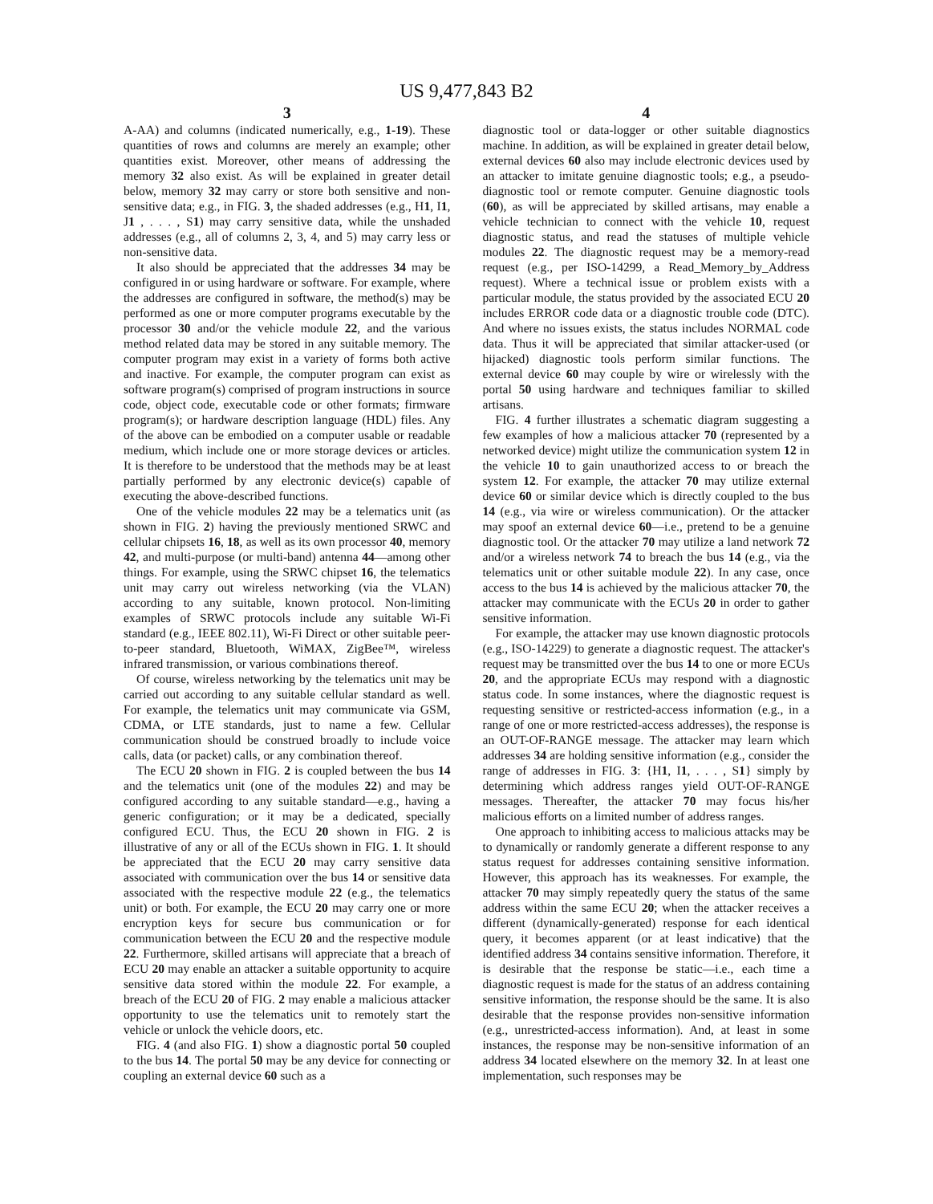US 9,477,843 B2
3
A-AA) and columns (indicated numerically, e.g., 1-19). These quantities of rows and columns are merely an example; other quantities exist. Moreover, other means of addressing the memory 32 also exist. As will be explained in greater detail below, memory 32 may carry or store both sensitive and non-sensitive data; e.g., in FIG. 3, the shaded addresses (e.g., H1, I1, J1 , . . . , S1) may carry sensitive data, while the unshaded addresses (e.g., all of columns 2, 3, 4, and 5) may carry less or non-sensitive data.
It also should be appreciated that the addresses 34 may be configured in or using hardware or software. For example, where the addresses are configured in software, the method(s) may be performed as one or more computer programs executable by the processor 30 and/or the vehicle module 22, and the various method related data may be stored in any suitable memory. The computer program may exist in a variety of forms both active and inactive. For example, the computer program can exist as software program(s) comprised of program instructions in source code, object code, executable code or other formats; firmware program(s); or hardware description language (HDL) files. Any of the above can be embodied on a computer usable or readable medium, which include one or more storage devices or articles. It is therefore to be understood that the methods may be at least partially performed by any electronic device(s) capable of executing the above-described functions.
One of the vehicle modules 22 may be a telematics unit (as shown in FIG. 2) having the previously mentioned SRWC and cellular chipsets 16, 18, as well as its own processor 40, memory 42, and multi-purpose (or multi-band) antenna 44—among other things. For example, using the SRWC chipset 16, the telematics unit may carry out wireless networking (via the VLAN) according to any suitable, known protocol. Non-limiting examples of SRWC protocols include any suitable Wi-Fi standard (e.g., IEEE 802.11), Wi-Fi Direct or other suitable peer-to-peer standard, Bluetooth, WiMAX, ZigBee™, wireless infrared transmission, or various combinations thereof.
Of course, wireless networking by the telematics unit may be carried out according to any suitable cellular standard as well. For example, the telematics unit may communicate via GSM, CDMA, or LTE standards, just to name a few. Cellular communication should be construed broadly to include voice calls, data (or packet) calls, or any combination thereof.
The ECU 20 shown in FIG. 2 is coupled between the bus 14 and the telematics unit (one of the modules 22) and may be configured according to any suitable standard—e.g., having a generic configuration; or it may be a dedicated, specially configured ECU. Thus, the ECU 20 shown in FIG. 2 is illustrative of any or all of the ECUs shown in FIG. 1. It should be appreciated that the ECU 20 may carry sensitive data associated with communication over the bus 14 or sensitive data associated with the respective module 22 (e.g., the telematics unit) or both. For example, the ECU 20 may carry one or more encryption keys for secure bus communication or for communication between the ECU 20 and the respective module 22. Furthermore, skilled artisans will appreciate that a breach of ECU 20 may enable an attacker a suitable opportunity to acquire sensitive data stored within the module 22. For example, a breach of the ECU 20 of FIG. 2 may enable a malicious attacker opportunity to use the telematics unit to remotely start the vehicle or unlock the vehicle doors, etc.
FIG. 4 (and also FIG. 1) show a diagnostic portal 50 coupled to the bus 14. The portal 50 may be any device for connecting or coupling an external device 60 such as a
4
diagnostic tool or data-logger or other suitable diagnostics machine. In addition, as will be explained in greater detail below, external devices 60 also may include electronic devices used by an attacker to imitate genuine diagnostic tools; e.g., a pseudo-diagnostic tool or remote computer. Genuine diagnostic tools (60), as will be appreciated by skilled artisans, may enable a vehicle technician to connect with the vehicle 10, request diagnostic status, and read the statuses of multiple vehicle modules 22. The diagnostic request may be a memory-read request (e.g., per ISO-14299, a Read_Memory_by_Address request). Where a technical issue or problem exists with a particular module, the status provided by the associated ECU 20 includes ERROR code data or a diagnostic trouble code (DTC). And where no issues exists, the status includes NORMAL code data. Thus it will be appreciated that similar attacker-used (or hijacked) diagnostic tools perform similar functions. The external device 60 may couple by wire or wirelessly with the portal 50 using hardware and techniques familiar to skilled artisans.
FIG. 4 further illustrates a schematic diagram suggesting a few examples of how a malicious attacker 70 (represented by a networked device) might utilize the communication system 12 in the vehicle 10 to gain unauthorized access to or breach the system 12. For example, the attacker 70 may utilize external device 60 or similar device which is directly coupled to the bus 14 (e.g., via wire or wireless communication). Or the attacker may spoof an external device 60—i.e., pretend to be a genuine diagnostic tool. Or the attacker 70 may utilize a land network 72 and/or a wireless network 74 to breach the bus 14 (e.g., via the telematics unit or other suitable module 22). In any case, once access to the bus 14 is achieved by the malicious attacker 70, the attacker may communicate with the ECUs 20 in order to gather sensitive information.
For example, the attacker may use known diagnostic protocols (e.g., ISO-14229) to generate a diagnostic request. The attacker's request may be transmitted over the bus 14 to one or more ECUs 20, and the appropriate ECUs may respond with a diagnostic status code. In some instances, where the diagnostic request is requesting sensitive or restricted-access information (e.g., in a range of one or more restricted-access addresses), the response is an OUT-OF-RANGE message. The attacker may learn which addresses 34 are holding sensitive information (e.g., consider the range of addresses in FIG. 3: {H1, I1, . . . , S1} simply by determining which address ranges yield OUT-OF-RANGE messages. Thereafter, the attacker 70 may focus his/her malicious efforts on a limited number of address ranges.
One approach to inhibiting access to malicious attacks may be to dynamically or randomly generate a different response to any status request for addresses containing sensitive information. However, this approach has its weaknesses. For example, the attacker 70 may simply repeatedly query the status of the same address within the same ECU 20; when the attacker receives a different (dynamically-generated) response for each identical query, it becomes apparent (or at least indicative) that the identified address 34 contains sensitive information. Therefore, it is desirable that the response be static—i.e., each time a diagnostic request is made for the status of an address containing sensitive information, the response should be the same. It is also desirable that the response provides non-sensitive information (e.g., unrestricted-access information). And, at least in some instances, the response may be non-sensitive information of an address 34 located elsewhere on the memory 32. In at least one implementation, such responses may be